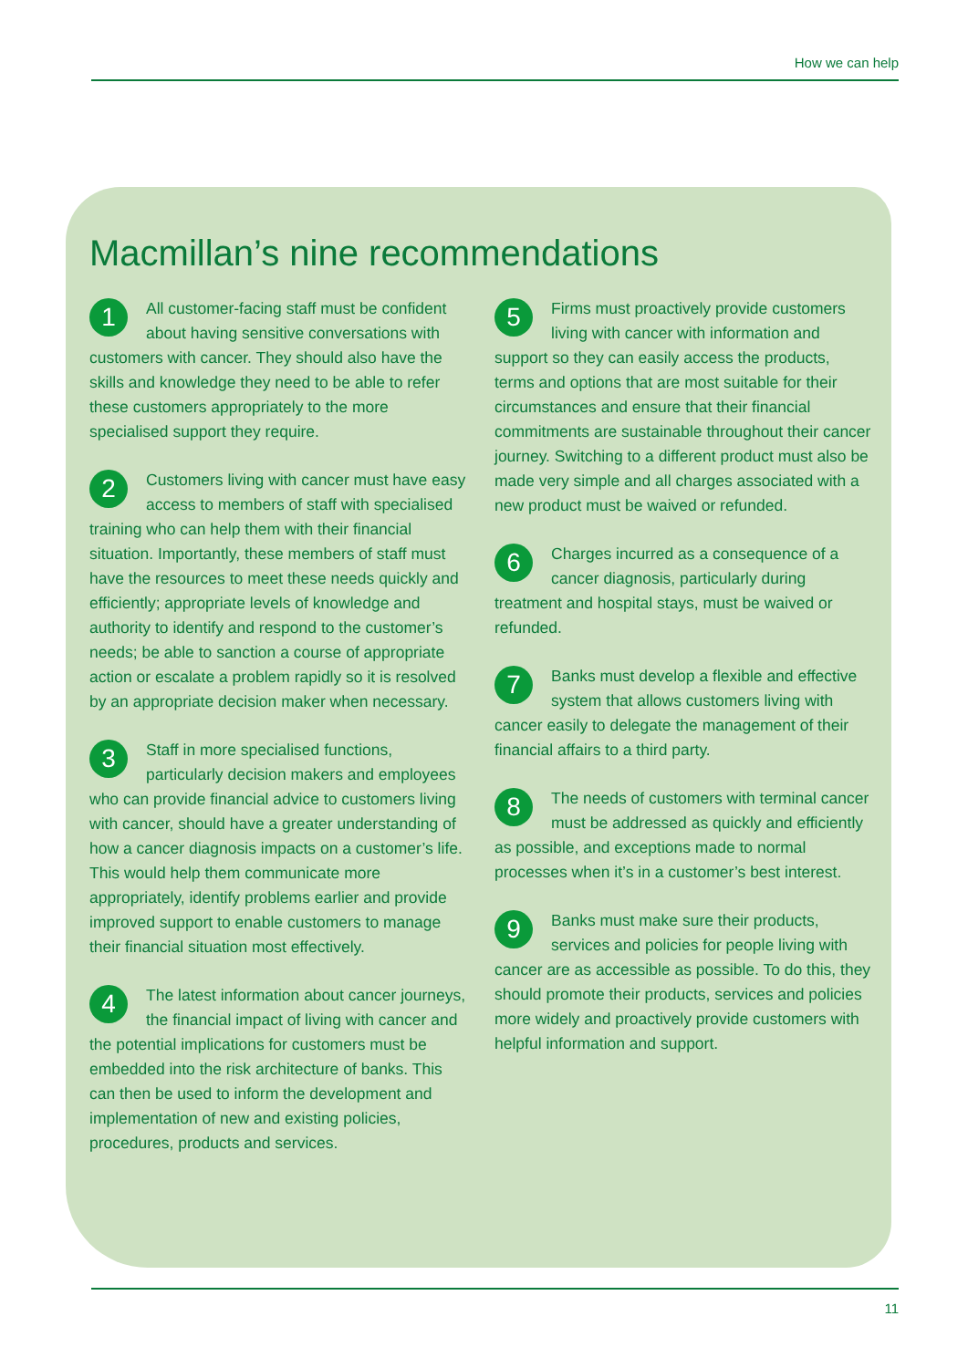How we can help
Macmillan’s nine recommendations
1 All customer-facing staff must be confident about having sensitive conversations with customers with cancer. They should also have the skills and knowledge they need to be able to refer these customers appropriately to the more specialised support they require.
2 Customers living with cancer must have easy access to members of staff with specialised training who can help them with their financial situation. Importantly, these members of staff must have the resources to meet these needs quickly and efficiently; appropriate levels of knowledge and authority to identify and respond to the customer’s needs; be able to sanction a course of appropriate action or escalate a problem rapidly so it is resolved by an appropriate decision maker when necessary.
3 Staff in more specialised functions, particularly decision makers and employees who can provide financial advice to customers living with cancer, should have a greater understanding of how a cancer diagnosis impacts on a customer’s life. This would help them communicate more appropriately, identify problems earlier and provide improved support to enable customers to manage their financial situation most effectively.
4 The latest information about cancer journeys, the financial impact of living with cancer and the potential implications for customers must be embedded into the risk architecture of banks. This can then be used to inform the development and implementation of new and existing policies, procedures, products and services.
5 Firms must proactively provide customers living with cancer with information and support so they can easily access the products, terms and options that are most suitable for their circumstances and ensure that their financial commitments are sustainable throughout their cancer journey. Switching to a different product must also be made very simple and all charges associated with a new product must be waived or refunded.
6 Charges incurred as a consequence of a cancer diagnosis, particularly during treatment and hospital stays, must be waived or refunded.
7 Banks must develop a flexible and effective system that allows customers living with cancer easily to delegate the management of their financial affairs to a third party.
8 The needs of customers with terminal cancer must be addressed as quickly and efficiently as possible, and exceptions made to normal processes when it’s in a customer’s best interest.
9 Banks must make sure their products, services and policies for people living with cancer are as accessible as possible. To do this, they should promote their products, services and policies more widely and proactively provide customers with helpful information and support.
11